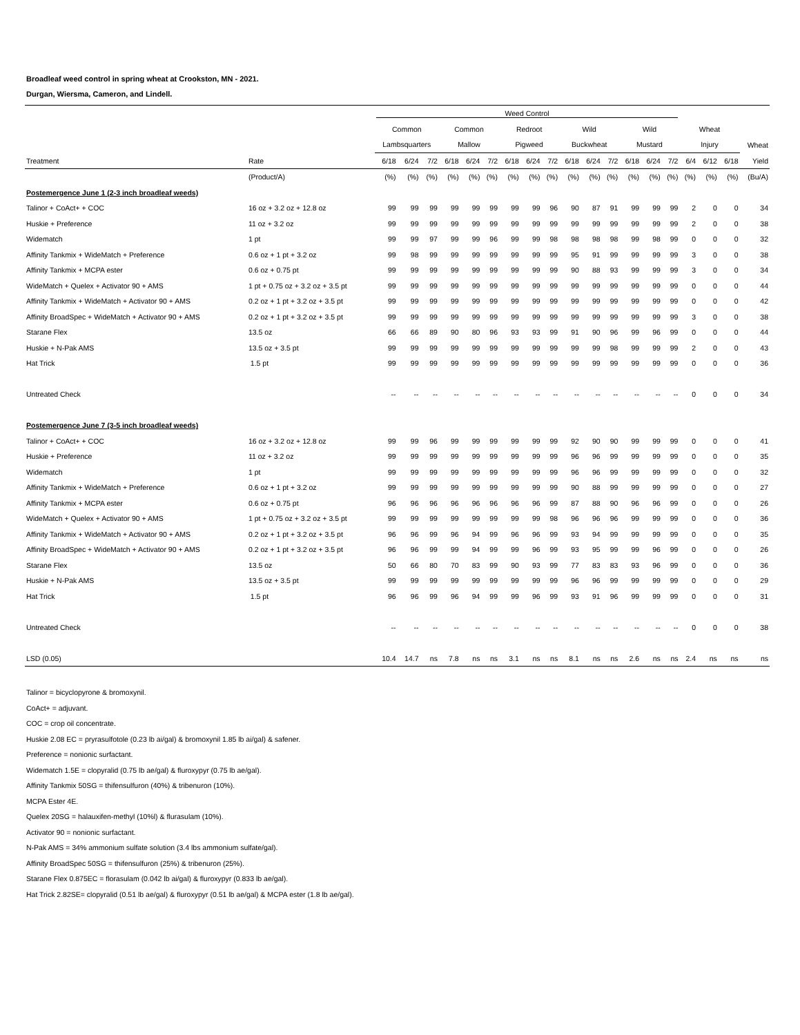Broadleaf weed control in spring wheat at Crookston, MN - 2021.
Durgan, Wiersma, Cameron, and Lindell.
| | | Weed Control | | | | | | | | | | | | | | | | | | |
| --- | --- | --- | --- | --- | --- | --- | --- | --- | --- | --- | --- | --- | --- | --- | --- | --- | --- | --- | --- | --- |
| | | Common | | | Common | | | Redroot | | | Wild | | | Wild | | | Wheat | | | |
| | | Lambsquarters | | | Mallow | | | Pigweed | | | Buckwheat | | | Mustard | | | Injury | | | Wheat |
| Treatment | Rate | 6/18 | 6/24 | 7/2 | 6/18 | 6/24 | 7/2 | 6/18 | 6/24 | 7/2 | 6/18 | 6/24 | 7/2 | 6/18 | 6/24 | 7/2 | 6/4 | 6/12 | 6/18 | Yield |
| | (Product/A) | (%) | (%) | (%) | (%) | (%) | (%) | (%) | (%) | (%) | (%) | (%) | (%) | (%) | (%) | (%) | (%) | (%) | (%) | (Bu/A) |
| Postemergence June 1 (2-3 inch broadleaf weeds) | | | | | | | | | | | | | | | | | | | | |
| Talinor + CoAct+ + COC | 16 oz + 3.2 oz + 12.8 oz | 99 | 99 | 99 | 99 | 99 | 99 | 99 | 99 | 96 | 90 | 87 | 91 | 99 | 99 | 99 | 2 | 0 | 0 | 34 |
| Huskie + Preference | 11 oz + 3.2 oz | 99 | 99 | 99 | 99 | 99 | 99 | 99 | 99 | 99 | 99 | 99 | 99 | 99 | 99 | 99 | 2 | 0 | 0 | 38 |
| Widematch | 1 pt | 99 | 99 | 97 | 99 | 99 | 96 | 99 | 99 | 98 | 98 | 98 | 98 | 99 | 98 | 99 | 0 | 0 | 0 | 32 |
| Affinity Tankmix + WideMatch + Preference | 0.6 oz + 1 pt + 3.2 oz | 99 | 98 | 99 | 99 | 99 | 99 | 99 | 99 | 99 | 95 | 91 | 99 | 99 | 99 | 99 | 3 | 0 | 0 | 38 |
| Affinity Tankmix + MCPA ester | 0.6 oz + 0.75 pt | 99 | 99 | 99 | 99 | 99 | 99 | 99 | 99 | 99 | 90 | 88 | 93 | 99 | 99 | 99 | 3 | 0 | 0 | 34 |
| WideMatch + Quelex + Activator 90 + AMS | 1 pt + 0.75 oz + 3.2 oz + 3.5 pt | 99 | 99 | 99 | 99 | 99 | 99 | 99 | 99 | 99 | 99 | 99 | 99 | 99 | 99 | 99 | 0 | 0 | 0 | 44 |
| Affinity Tankmix + WideMatch + Activator 90 + AMS | 0.2 oz + 1 pt + 3.2 oz + 3.5 pt | 99 | 99 | 99 | 99 | 99 | 99 | 99 | 99 | 99 | 99 | 99 | 99 | 99 | 99 | 99 | 0 | 0 | 0 | 42 |
| Affinity BroadSpec + WideMatch + Activator 90 + AMS | 0.2 oz + 1 pt + 3.2 oz + 3.5 pt | 99 | 99 | 99 | 99 | 99 | 99 | 99 | 99 | 99 | 99 | 99 | 99 | 99 | 99 | 99 | 3 | 0 | 0 | 38 |
| Starane Flex | 13.5 oz | 66 | 66 | 89 | 90 | 80 | 96 | 93 | 93 | 99 | 91 | 90 | 96 | 99 | 96 | 99 | 0 | 0 | 0 | 44 |
| Huskie + N-Pak AMS | 13.5 oz + 3.5 pt | 99 | 99 | 99 | 99 | 99 | 99 | 99 | 99 | 99 | 99 | 99 | 98 | 99 | 99 | 99 | 2 | 0 | 0 | 43 |
| Hat Trick | 1.5 pt | 99 | 99 | 99 | 99 | 99 | 99 | 99 | 99 | 99 | 99 | 99 | 99 | 99 | 99 | 99 | 0 | 0 | 0 | 36 |
| Untreated Check | | -- | -- | -- | -- | -- | -- | -- | -- | -- | -- | -- | -- | -- | -- | -- | 0 | 0 | 0 | 34 |
| Postemergence June 7 (3-5 inch broadleaf weeds) | | | | | | | | | | | | | | | | | | | | |
| Talinor + CoAct+ + COC | 16 oz + 3.2 oz + 12.8 oz | 99 | 99 | 96 | 99 | 99 | 99 | 99 | 99 | 99 | 92 | 90 | 90 | 99 | 99 | 99 | 0 | 0 | 0 | 41 |
| Huskie + Preference | 11 oz + 3.2 oz | 99 | 99 | 99 | 99 | 99 | 99 | 99 | 99 | 99 | 96 | 96 | 99 | 99 | 99 | 99 | 0 | 0 | 0 | 35 |
| Widematch | 1 pt | 99 | 99 | 99 | 99 | 99 | 99 | 99 | 99 | 99 | 96 | 96 | 99 | 99 | 99 | 99 | 0 | 0 | 0 | 32 |
| Affinity Tankmix + WideMatch + Preference | 0.6 oz + 1 pt + 3.2 oz | 99 | 99 | 99 | 99 | 99 | 99 | 99 | 99 | 99 | 90 | 88 | 99 | 99 | 99 | 99 | 0 | 0 | 0 | 27 |
| Affinity Tankmix + MCPA ester | 0.6 oz + 0.75 pt | 96 | 96 | 96 | 96 | 96 | 96 | 96 | 96 | 99 | 87 | 88 | 90 | 96 | 96 | 99 | 0 | 0 | 0 | 26 |
| WideMatch + Quelex + Activator 90 + AMS | 1 pt + 0.75 oz + 3.2 oz + 3.5 pt | 99 | 99 | 99 | 99 | 99 | 99 | 99 | 99 | 98 | 96 | 96 | 96 | 99 | 99 | 99 | 0 | 0 | 0 | 36 |
| Affinity Tankmix + WideMatch + Activator 90 + AMS | 0.2 oz + 1 pt + 3.2 oz + 3.5 pt | 96 | 96 | 99 | 96 | 94 | 99 | 96 | 96 | 99 | 93 | 94 | 99 | 99 | 99 | 99 | 0 | 0 | 0 | 35 |
| Affinity BroadSpec + WideMatch + Activator 90 + AMS | 0.2 oz + 1 pt + 3.2 oz + 3.5 pt | 96 | 96 | 99 | 99 | 94 | 99 | 99 | 96 | 99 | 93 | 95 | 99 | 99 | 96 | 99 | 0 | 0 | 0 | 26 |
| Starane Flex | 13.5 oz | 50 | 66 | 80 | 70 | 83 | 99 | 90 | 93 | 99 | 77 | 83 | 83 | 93 | 96 | 99 | 0 | 0 | 0 | 36 |
| Huskie + N-Pak AMS | 13.5 oz + 3.5 pt | 99 | 99 | 99 | 99 | 99 | 99 | 99 | 99 | 99 | 96 | 96 | 99 | 99 | 99 | 99 | 0 | 0 | 0 | 29 |
| Hat Trick | 1.5 pt | 96 | 96 | 99 | 96 | 94 | 99 | 99 | 96 | 99 | 93 | 91 | 96 | 99 | 99 | 99 | 0 | 0 | 0 | 31 |
| Untreated Check | | -- | -- | -- | -- | -- | -- | -- | -- | -- | -- | -- | -- | -- | -- | -- | 0 | 0 | 0 | 38 |
| LSD (0.05) | | 10.4 | 14.7 | ns | 7.8 | ns | ns | 3.1 | ns | ns | 8.1 | ns | ns | 2.6 | ns | ns | 2.4 | ns | ns | ns |
Talinor = bicyclopyrone & bromoxynil.
CoAct+ = adjuvant.
COC = crop oil concentrate.
Huskie 2.08 EC = pryrasulfotole (0.23 lb ai/gal) & bromoxynil 1.85 lb ai/gal) & safener.
Preference = nonionic surfactant.
Widematch 1.5E = clopyralid (0.75 lb ae/gal) & fluroxypyr (0.75 lb ae/gal).
Affinity Tankmix 50SG = thifensulfuron (40%) & tribenuron (10%).
MCPA Ester 4E.
Quelex 20SG = halauxifen-methyl (10%l) & flurasulam (10%).
Activator 90 = nonionic surfactant.
N-Pak AMS = 34% ammonium sulfate solution (3.4 lbs ammonium sulfate/gal).
Affinity BroadSpec 50SG = thifensulfuron (25%) & tribenuron (25%).
Starane Flex 0.875EC = florasulam (0.042 lb ai/gal) & fluroxypyr (0.833 lb ae/gal).
Hat Trick 2.82SE= clopyralid (0.51 lb ae/gal) & fluroxypyr (0.51 lb ae/gal) & MCPA ester (1.8 lb ae/gal).